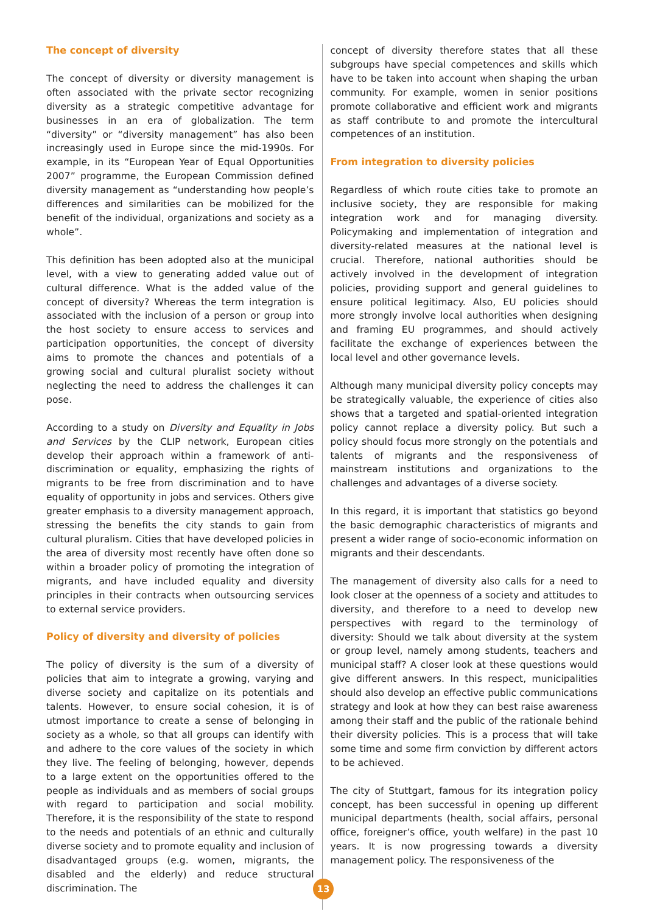The concept of diversity
The concept of diversity or diversity management is often associated with the private sector recognizing diversity as a strategic competitive advantage for businesses in an era of globalization. The term “diversity” or “diversity management” has also been increasingly used in Europe since the mid-1990s. For example, in its “European Year of Equal Opportunities 2007” programme, the European Commission defined diversity management as “understanding how people’s differences and similarities can be mobilized for the benefit of the individual, organizations and society as a whole”.
This definition has been adopted also at the municipal level, with a view to generating added value out of cultural difference. What is the added value of the concept of diversity? Whereas the term integration is associated with the inclusion of a person or group into the host society to ensure access to services and participation opportunities, the concept of diversity aims to promote the chances and potentials of a growing social and cultural pluralist society without neglecting the need to address the challenges it can pose.
According to a study on Diversity and Equality in Jobs and Services by the CLIP network, European cities develop their approach within a framework of anti-discrimination or equality, emphasizing the rights of migrants to be free from discrimination and to have equality of opportunity in jobs and services. Others give greater emphasis to a diversity management approach, stressing the benefits the city stands to gain from cultural pluralism. Cities that have developed policies in the area of diversity most recently have often done so within a broader policy of promoting the integration of migrants, and have included equality and diversity principles in their contracts when outsourcing services to external service providers.
Policy of diversity and diversity of policies
The policy of diversity is the sum of a diversity of policies that aim to integrate a growing, varying and diverse society and capitalize on its potentials and talents. However, to ensure social cohesion, it is of utmost importance to create a sense of belonging in society as a whole, so that all groups can identify with and adhere to the core values of the society in which they live. The feeling of belonging, however, depends to a large extent on the opportunities offered to the people as individuals and as members of social groups with regard to participation and social mobility. Therefore, it is the responsibility of the state to respond to the needs and potentials of an ethnic and culturally diverse society and to promote equality and inclusion of disadvantaged groups (e.g. women, migrants, the disabled and the elderly) and reduce structural discrimination. The
concept of diversity therefore states that all these subgroups have special competences and skills which have to be taken into account when shaping the urban community. For example, women in senior positions promote collaborative and efficient work and migrants as staff contribute to and promote the intercultural competences of an institution.
From integration to diversity policies
Regardless of which route cities take to promote an inclusive society, they are responsible for making integration work and for managing diversity. Policymaking and implementation of integration and diversity-related measures at the national level is crucial. Therefore, national authorities should be actively involved in the development of integration policies, providing support and general guidelines to ensure political legitimacy. Also, EU policies should more strongly involve local authorities when designing and framing EU programmes, and should actively facilitate the exchange of experiences between the local level and other governance levels.
Although many municipal diversity policy concepts may be strategically valuable, the experience of cities also shows that a targeted and spatial-oriented integration policy cannot replace a diversity policy. But such a policy should focus more strongly on the potentials and talents of migrants and the responsiveness of mainstream institutions and organizations to the challenges and advantages of a diverse society.
In this regard, it is important that statistics go beyond the basic demographic characteristics of migrants and present a wider range of socio-economic information on migrants and their descendants.
The management of diversity also calls for a need to look closer at the openness of a society and attitudes to diversity, and therefore to a need to develop new perspectives with regard to the terminology of diversity: Should we talk about diversity at the system or group level, namely among students, teachers and municipal staff? A closer look at these questions would give different answers. In this respect, municipalities should also develop an effective public communications strategy and look at how they can best raise awareness among their staff and the public of the rationale behind their diversity policies. This is a process that will take some time and some firm conviction by different actors to be achieved.
The city of Stuttgart, famous for its integration policy concept, has been successful in opening up different municipal departments (health, social affairs, personal office, foreigner’s office, youth welfare) in the past 10 years. It is now progressing towards a diversity management policy. The responsiveness of the
13